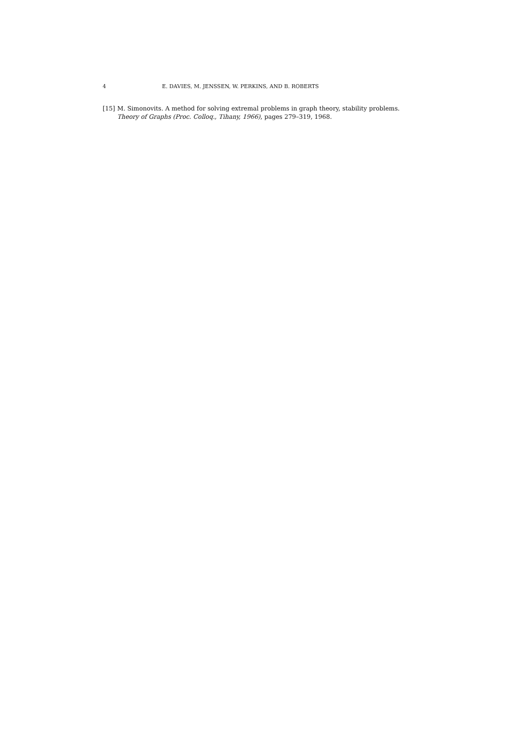4 E. DAVIES, M. JENSSEN, W. PERKINS, AND B. ROBERTS
[15] M. Simonovits. A method for solving extremal problems in graph theory, stability problems. Theory of Graphs (Proc. Colloq., Tihany, 1966), pages 279–319, 1968.